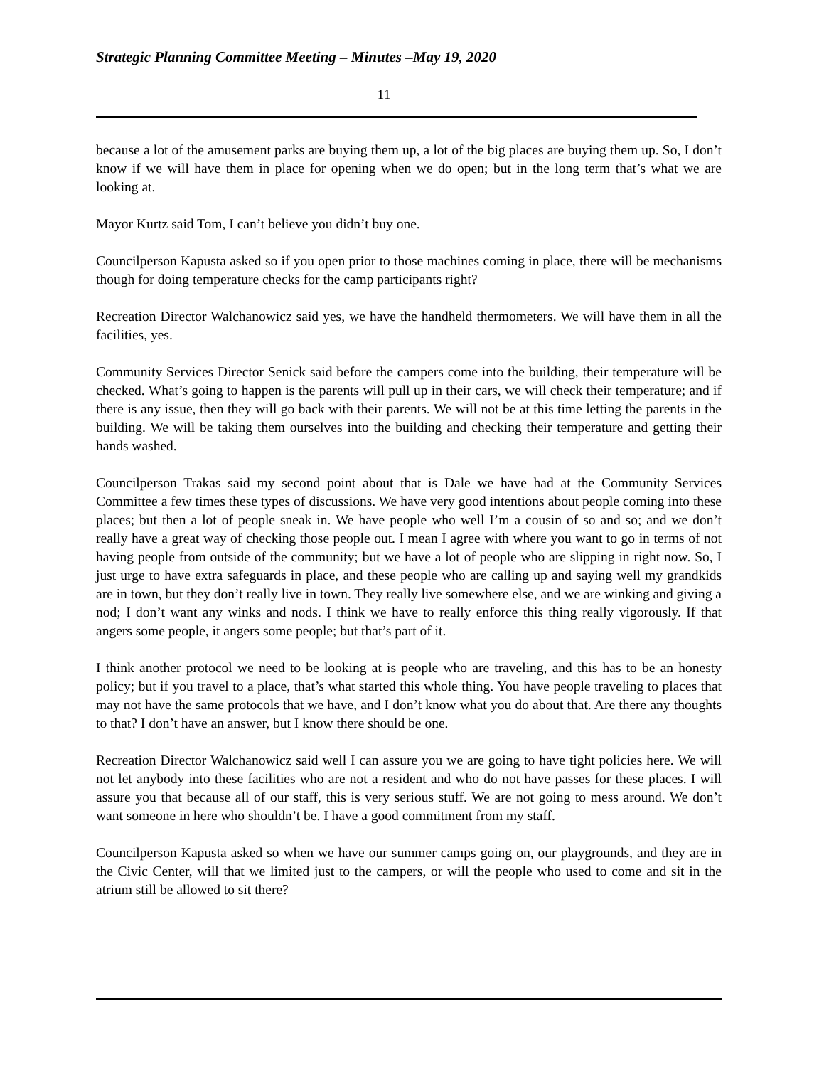Strategic Planning Committee Meeting – Minutes –May 19, 2020
11
because a lot of the amusement parks are buying them up, a lot of the big places are buying them up. So, I don’t know if we will have them in place for opening when we do open; but in the long term that’s what we are looking at.
Mayor Kurtz said Tom, I can’t believe you didn’t buy one.
Councilperson Kapusta asked so if you open prior to those machines coming in place, there will be mechanisms though for doing temperature checks for the camp participants right?
Recreation Director Walchanowicz said yes, we have the handheld thermometers. We will have them in all the facilities, yes.
Community Services Director Senick said before the campers come into the building, their temperature will be checked. What’s going to happen is the parents will pull up in their cars, we will check their temperature; and if there is any issue, then they will go back with their parents. We will not be at this time letting the parents in the building. We will be taking them ourselves into the building and checking their temperature and getting their hands washed.
Councilperson Trakas said my second point about that is Dale we have had at the Community Services Committee a few times these types of discussions. We have very good intentions about people coming into these places; but then a lot of people sneak in. We have people who well I’m a cousin of so and so; and we don’t really have a great way of checking those people out. I mean I agree with where you want to go in terms of not having people from outside of the community; but we have a lot of people who are slipping in right now. So, I just urge to have extra safeguards in place, and these people who are calling up and saying well my grandkids are in town, but they don’t really live in town. They really live somewhere else, and we are winking and giving a nod; I don’t want any winks and nods. I think we have to really enforce this thing really vigorously. If that angers some people, it angers some people; but that’s part of it.
I think another protocol we need to be looking at is people who are traveling, and this has to be an honesty policy; but if you travel to a place, that’s what started this whole thing. You have people traveling to places that may not have the same protocols that we have, and I don’t know what you do about that. Are there any thoughts to that? I don’t have an answer, but I know there should be one.
Recreation Director Walchanowicz said well I can assure you we are going to have tight policies here. We will not let anybody into these facilities who are not a resident and who do not have passes for these places. I will assure you that because all of our staff, this is very serious stuff. We are not going to mess around. We don’t want someone in here who shouldn’t be. I have a good commitment from my staff.
Councilperson Kapusta asked so when we have our summer camps going on, our playgrounds, and they are in the Civic Center, will that we limited just to the campers, or will the people who used to come and sit in the atrium still be allowed to sit there?